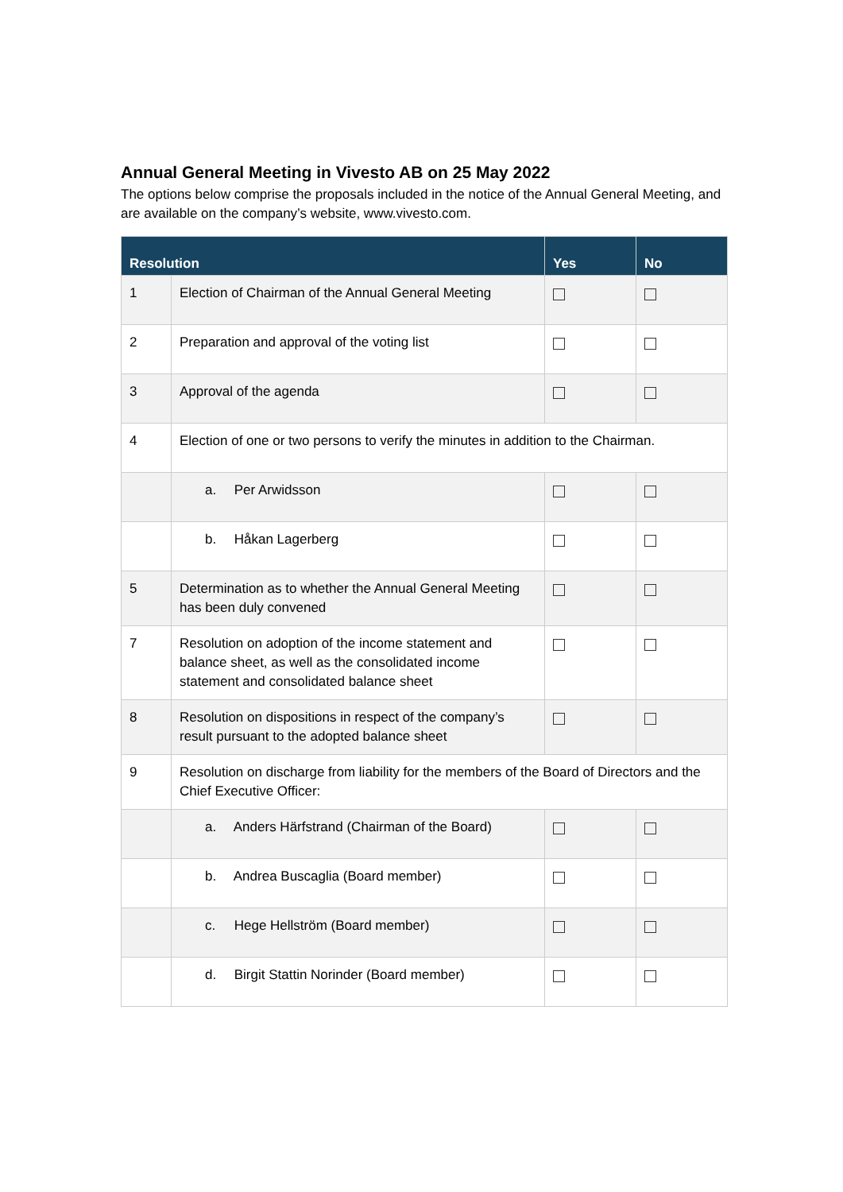Annual General Meeting in Vivesto AB on 25 May 2022
The options below comprise the proposals included in the notice of the Annual General Meeting, and are available on the company’s website, www.vivesto.com.
| Resolution | | Yes | No |
| --- | --- | --- | --- |
| 1 | Election of Chairman of the Annual General Meeting | | |
| 2 | Preparation and approval of the voting list | | |
| 3 | Approval of the agenda | | |
| 4 | Election of one or two persons to verify the minutes in addition to the Chairman. | | |
| | a. Per Arwidsson | | |
| | b. Håkan Lagerberg | | |
| 5 | Determination as to whether the Annual General Meeting has been duly convened | | |
| 7 | Resolution on adoption of the income statement and balance sheet, as well as the consolidated income statement and consolidated balance sheet | | |
| 8 | Resolution on dispositions in respect of the company’s result pursuant to the adopted balance sheet | | |
| 9 | Resolution on discharge from liability for the members of the Board of Directors and the Chief Executive Officer: | | |
| | a. Anders Härfstrand (Chairman of the Board) | | |
| | b. Andrea Buscaglia (Board member) | | |
| | c. Hege Hellström (Board member) | | |
| | d. Birgit Stattin Norinder (Board member) | | |